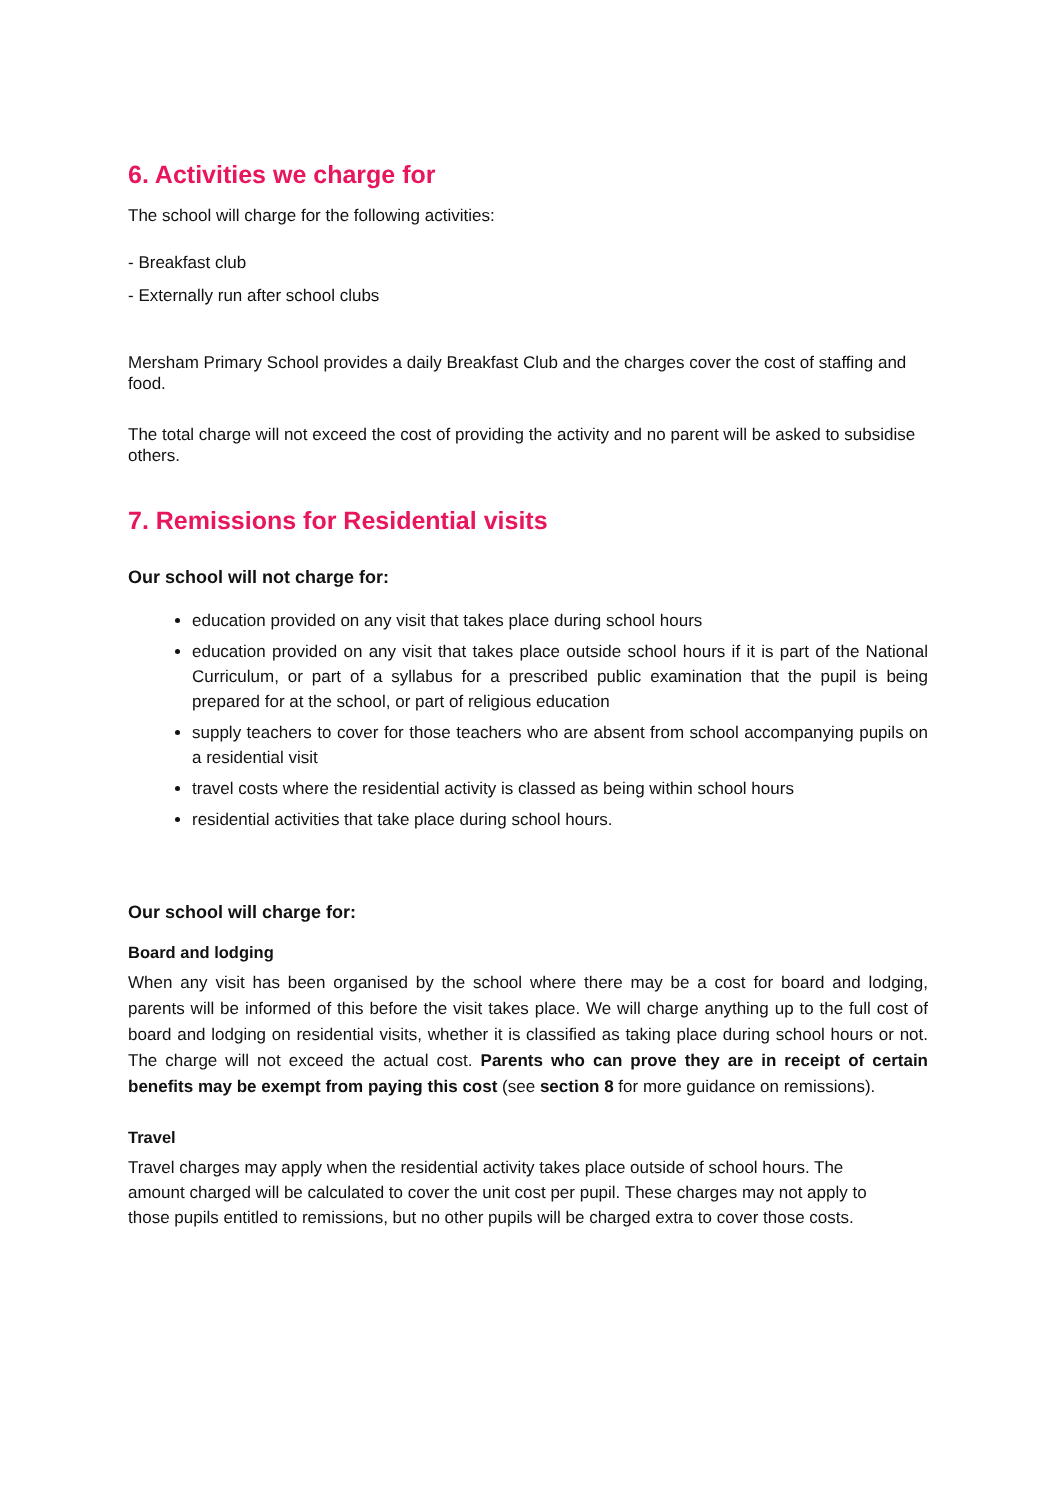6. Activities we charge for
The school will charge for the following activities:
- Breakfast club
- Externally run after school clubs
Mersham Primary School provides a daily Breakfast Club and the charges cover the cost of staffing and food.
The total charge will not exceed the cost of providing the activity and no parent will be asked to subsidise others.
7. Remissions for Residential visits
Our school will not charge for:
education provided on any visit that takes place during school hours
education provided on any visit that takes place outside school hours if it is part of the National Curriculum, or part of a syllabus for a prescribed public examination that the pupil is being prepared for at the school, or part of religious education
supply teachers to cover for those teachers who are absent from school accompanying pupils on a residential visit
travel costs where the residential activity is classed as being within school hours
residential activities that take place during school hours.
Our school will charge for:
Board and lodging
When any visit has been organised by the school where there may be a cost for board and lodging, parents will be informed of this before the visit takes place. We will charge anything up to the full cost of board and lodging on residential visits, whether it is classified as taking place during school hours or not. The charge will not exceed the actual cost. Parents who can prove they are in receipt of certain benefits may be exempt from paying this cost (see section 8 for more guidance on remissions).
Travel
Travel charges may apply when the residential activity takes place outside of school hours. The amount charged will be calculated to cover the unit cost per pupil. These charges may not apply to those pupils entitled to remissions, but no other pupils will be charged extra to cover those costs.